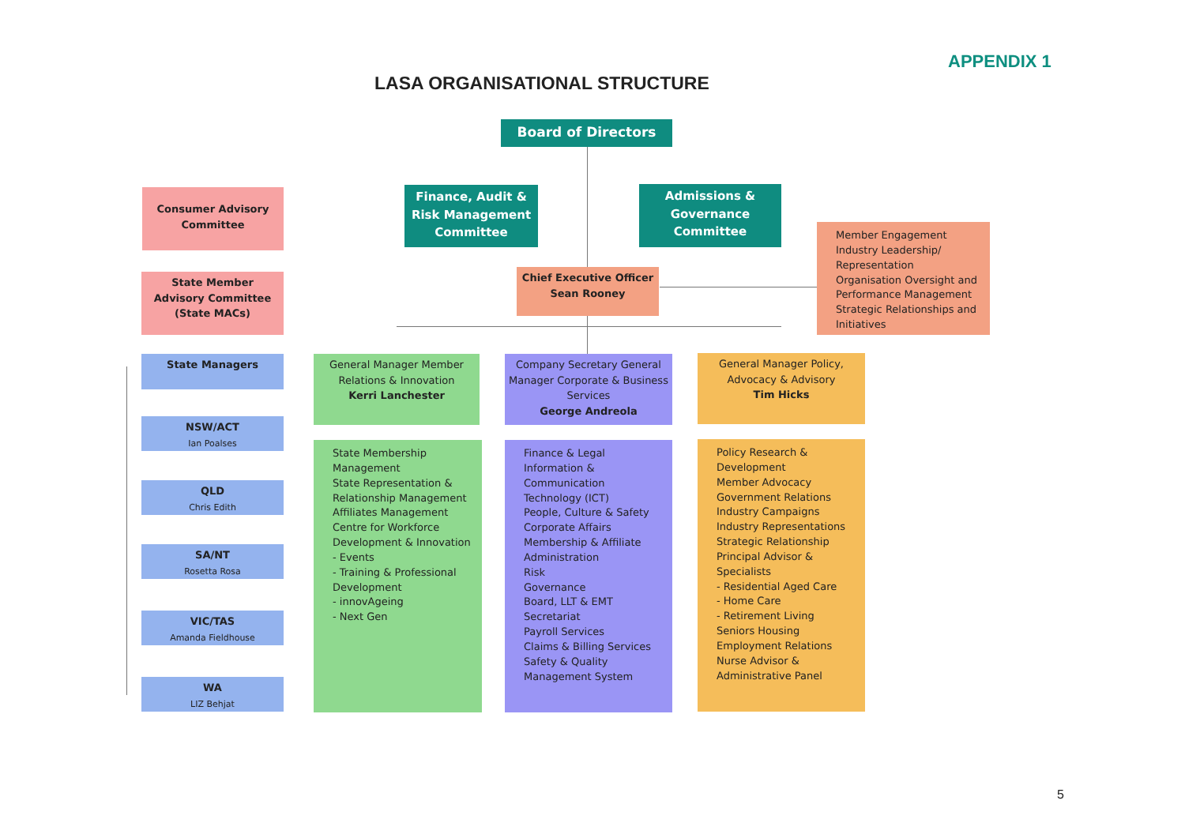APPENDIX 1
LASA ORGANISATIONAL STRUCTURE
Board of Directors
Consumer Advisory Committee
Finance, Audit & Risk Management Committee
Admissions & Governance Committee
Member Engagement
Industry Leadership/ Representation
Organisation Oversight and Performance Management
Strategic Relationships and Initiatives
State Member Advisory Committee (State MACs)
Chief Executive Officer
Sean Rooney
State Managers
General Manager Member Relations & Innovation
Kerri Lanchester
Company Secretary General Manager Corporate & Business Services
George Andreola
General Manager Policy, Advocacy & Advisory
Tim Hicks
NSW/ACT
Ian Poalses
QLD
Chris Edith
SA/NT
Rosetta Rosa
VIC/TAS
Amanda Fieldhouse
WA
LIZ Behjat
State Membership Management
State Representation & Relationship Management
Affiliates Management
Centre for Workforce Development & Innovation
- Events
- Training & Professional Development
- innovAgeing
- Next Gen
Finance & Legal
Information & Communication Technology (ICT)
People, Culture & Safety
Corporate Affairs
Membership & Affiliate Administration
Risk
Governance
Board, LLT & EMT Secretariat
Payroll Services
Claims & Billing Services
Safety & Quality Management System
Policy Research & Development
Member Advocacy
Government Relations
Industry Campaigns
Industry Representations
Strategic Relationship
Principal Advisor & Specialists
- Residential Aged Care
- Home Care
- Retirement Living Seniors Housing
Employment Relations
Nurse Advisor & Administrative Panel
5